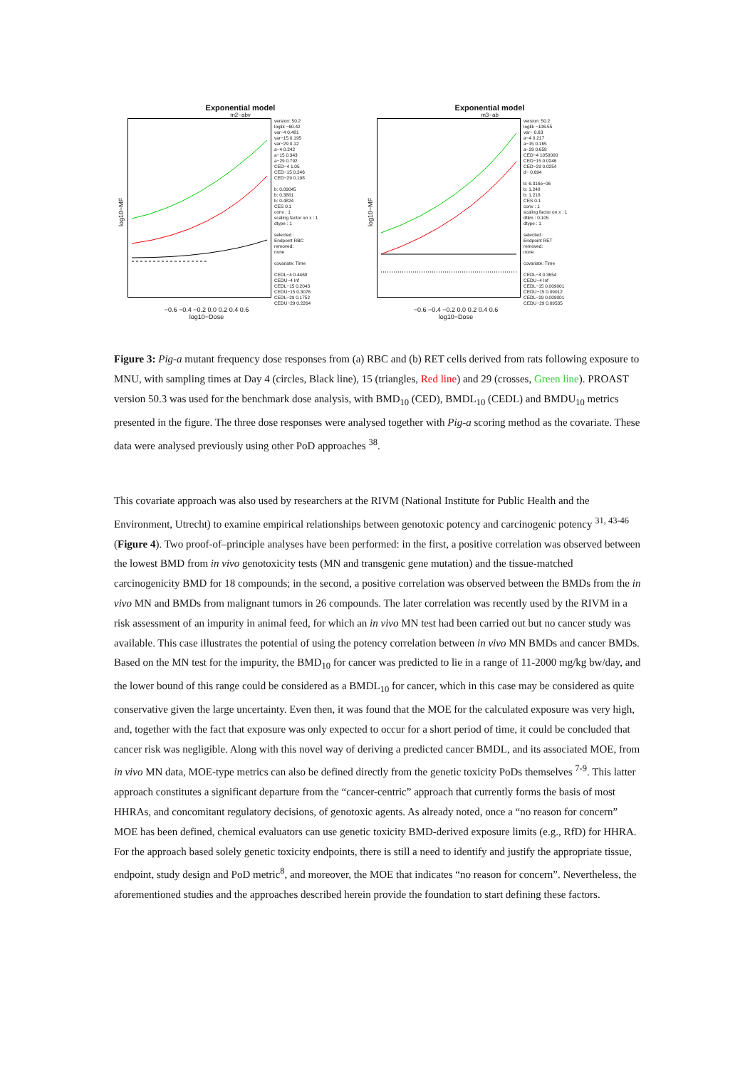Exponential model
m2−abv
log10−MF
version: 50.2
loglik −60.42
var−4 0.481
var−15 0.195
var−29 0.12
a−4 0.242
a−15 0.343
a−29 0.792
CED−4 1.05
CED−15 0.246
CED−29 0.198
b: 0.09045
b: 0.3881
b: 0.4824
CES 0.1
conv : 1
scaling factor on x : 1
dtype : 1
selected :
Endpoint RBC
removed:
none
covariate: Time
CEDL−4 0.4468
CEDU−4 Inf
CEDL−15 0.2043
CEDU−15 0.3076
CEDL−29 0.1752
CEDU−29 0.2264
−0.6 −0.4 −0.2 0.0 0.2 0.4 0.6
log10−Dose
Exponential model
m3−ab
log10−MF
version: 50.2
loglik −106.55
var− 0.63
a−4 0.217
a−15 0.165
a−29 0.658
CED−4 1050000
CED−15 0.0246
CED−29 0.0254
d− 0.694
b: 6.316e−06
b: 1.248
b: 1.218
CES 0.1
conv : 1
scaling factor on x : 1
dtlim : 0.105
dtype : 1
selected :
Endpoint RET
removed:
none
covariate: Time
CEDL−4 0.3654
CEDU−4 Inf
CEDL−15 0.009001
CEDU−15 0.09012
CEDL−29 0.009001
CEDU−29 0.09535
−0.6 −0.4 −0.2 0.0 0.2 0.4 0.6
log10−Dose
Figure 3: Pig-a mutant frequency dose responses from (a) RBC and (b) RET cells derived from rats following exposure to MNU, with sampling times at Day 4 (circles, Black line), 15 (triangles, Red line) and 29 (crosses, Green line). PROAST version 50.3 was used for the benchmark dose analysis, with BMD<sub>10</sub> (CED), BMDL<sub>10</sub> (CEDL) and BMDU<sub>10</sub> metrics presented in the figure. The three dose responses were analysed together with Pig-a scoring method as the covariate. These data were analysed previously using other PoD approaches <sup>38</sup>.
This covariate approach was also used by researchers at the RIVM (National Institute for Public Health and the Environment, Utrecht) to examine empirical relationships between genotoxic potency and carcinogenic potency <sup>31, 43-46</sup> (Figure 4). Two proof-of–principle analyses have been performed: in the first, a positive correlation was observed between the lowest BMD from in vivo genotoxicity tests (MN and transgenic gene mutation) and the tissue-matched carcinogenicity BMD for 18 compounds; in the second, a positive correlation was observed between the BMDs from the in vivo MN and BMDs from malignant tumors in 26 compounds. The later correlation was recently used by the RIVM in a risk assessment of an impurity in animal feed, for which an in vivo MN test had been carried out but no cancer study was available. This case illustrates the potential of using the potency correlation between in vivo MN BMDs and cancer BMDs. Based on the MN test for the impurity, the BMD<sub>10</sub> for cancer was predicted to lie in a range of 11-2000 mg/kg bw/day, and the lower bound of this range could be considered as a BMDL<sub>10</sub> for cancer, which in this case may be considered as quite conservative given the large uncertainty. Even then, it was found that the MOE for the calculated exposure was very high, and, together with the fact that exposure was only expected to occur for a short period of time, it could be concluded that cancer risk was negligible. Along with this novel way of deriving a predicted cancer BMDL, and its associated MOE, from in vivo MN data, MOE-type metrics can also be defined directly from the genetic toxicity PoDs themselves <sup>7-9</sup>. This latter approach constitutes a significant departure from the “cancer-centric” approach that currently forms the basis of most HHRAs, and concomitant regulatory decisions, of genotoxic agents. As already noted, once a “no reason for concern” MOE has been defined, chemical evaluators can use genetic toxicity BMD-derived exposure limits (e.g., RfD) for HHRA. For the approach based solely genetic toxicity endpoints, there is still a need to identify and justify the appropriate tissue, endpoint, study design and PoD metric<sup>8</sup>, and moreover, the MOE that indicates “no reason for concern”. Nevertheless, the aforementioned studies and the approaches described herein provide the foundation to start defining these factors.